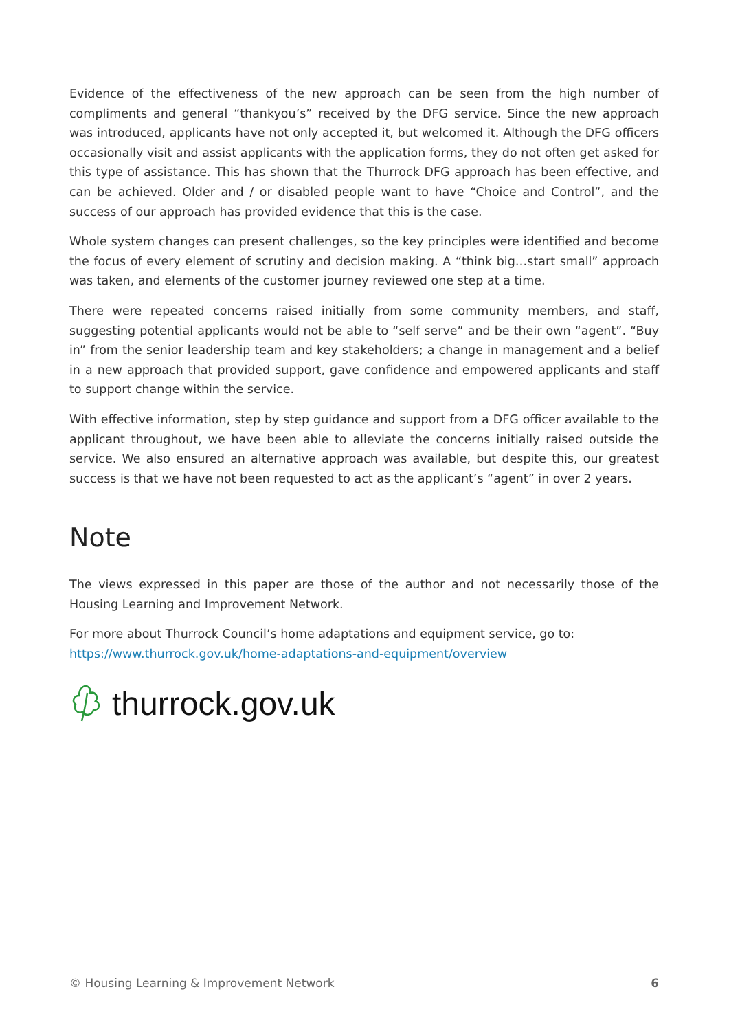Evidence of the effectiveness of the new approach can be seen from the high number of compliments and general “thankyou’s” received by the DFG service. Since the new approach was introduced, applicants have not only accepted it, but welcomed it. Although the DFG officers occasionally visit and assist applicants with the application forms, they do not often get asked for this type of assistance. This has shown that the Thurrock DFG approach has been effective, and can be achieved. Older and / or disabled people want to have “Choice and Control”, and the success of our approach has provided evidence that this is the case.
Whole system changes can present challenges, so the key principles were identified and become the focus of every element of scrutiny and decision making. A “think big…start small” approach was taken, and elements of the customer journey reviewed one step at a time.
There were repeated concerns raised initially from some community members, and staff, suggesting potential applicants would not be able to “self serve” and be their own “agent”. “Buy in” from the senior leadership team and key stakeholders; a change in management and a belief in a new approach that provided support, gave confidence and empowered applicants and staff to support change within the service.
With effective information, step by step guidance and support from a DFG officer available to the applicant throughout, we have been able to alleviate the concerns initially raised outside the service. We also ensured an alternative approach was available, but despite this, our greatest success is that we have not been requested to act as the applicant’s “agent” in over 2 years.
Note
The views expressed in this paper are those of the author and not necessarily those of the Housing Learning and Improvement Network.
For more about Thurrock Council’s home adaptations and equipment service, go to:
https://www.thurrock.gov.uk/home-adaptations-and-equipment/overview
thurrock.gov.uk
© Housing Learning & Improvement Network 6